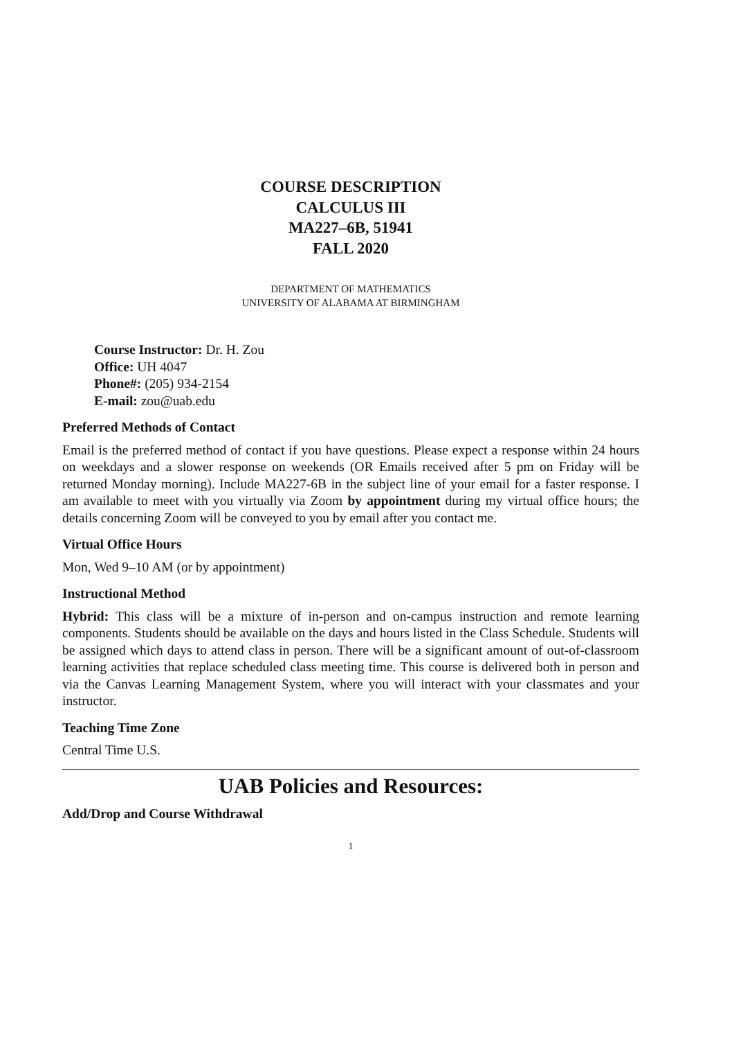COURSE DESCRIPTION
CALCULUS III
MA227–6B, 51941
FALL 2020
DEPARTMENT OF MATHEMATICS
UNIVERSITY OF ALABAMA AT BIRMINGHAM
Course Instructor: Dr. H. Zou
Office: UH 4047
Phone#: (205) 934-2154
E-mail: zou@uab.edu
Preferred Methods of Contact
Email is the preferred method of contact if you have questions. Please expect a response within 24 hours on weekdays and a slower response on weekends (OR Emails received after 5 pm on Friday will be returned Monday morning). Include MA227-6B in the subject line of your email for a faster response. I am available to meet with you virtually via Zoom by appointment during my virtual office hours; the details concerning Zoom will be conveyed to you by email after you contact me.
Virtual Office Hours
Mon, Wed 9–10 AM (or by appointment)
Instructional Method
Hybrid: This class will be a mixture of in-person and on-campus instruction and remote learning components. Students should be available on the days and hours listed in the Class Schedule. Students will be assigned which days to attend class in person. There will be a significant amount of out-of-classroom learning activities that replace scheduled class meeting time. This course is delivered both in person and via the Canvas Learning Management System, where you will interact with your classmates and your instructor.
Teaching Time Zone
Central Time U.S.
UAB Policies and Resources:
Add/Drop and Course Withdrawal
1